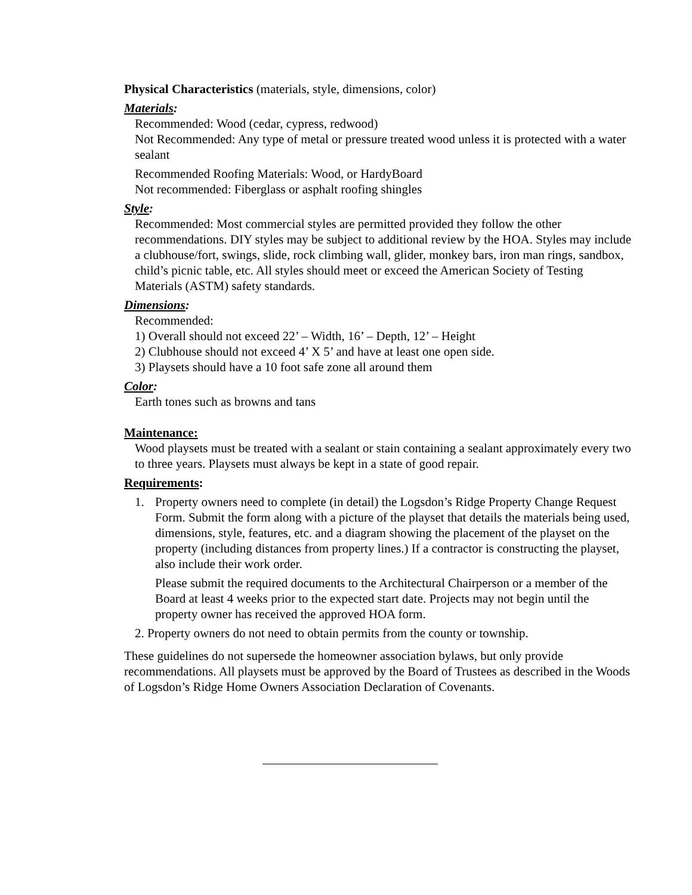Physical Characteristics (materials, style, dimensions, color)
Materials:
Recommended: Wood (cedar, cypress, redwood)
Not Recommended: Any type of metal or pressure treated wood unless it is protected with a water sealant
Recommended Roofing Materials: Wood, or HardyBoard
Not recommended: Fiberglass or asphalt roofing shingles
Style:
Recommended: Most commercial styles are permitted provided they follow the other recommendations. DIY styles may be subject to additional review by the HOA. Styles may include a clubhouse/fort, swings, slide, rock climbing wall, glider, monkey bars, iron man rings, sandbox, child’s picnic table, etc. All styles should meet or exceed the American Society of Testing Materials (ASTM) safety standards.
Dimensions:
Recommended:
1) Overall should not exceed 22’ – Width, 16’ – Depth, 12’ – Height
2) Clubhouse should not exceed 4’ X 5’ and have at least one open side.
3) Playsets should have a 10 foot safe zone all around them
Color:
Earth tones such as browns and tans
Maintenance:
Wood playsets must be treated with a sealant or stain containing a sealant approximately every two to three years. Playsets must always be kept in a state of good repair.
Requirements:
1. Property owners need to complete (in detail) the Logsdon’s Ridge Property Change Request Form. Submit the form along with a picture of the playset that details the materials being used, dimensions, style, features, etc. and a diagram showing the placement of the playset on the property (including distances from property lines.) If a contractor is constructing the playset, also include their work order.
Please submit the required documents to the Architectural Chairperson or a member of the Board at least 4 weeks prior to the expected start date. Projects may not begin until the property owner has received the approved HOA form.
2. Property owners do not need to obtain permits from the county or township.
These guidelines do not supersede the homeowner association bylaws, but only provide recommendations. All playsets must be approved by the Board of Trustees as described in the Woods of Logsdon’s Ridge Home Owners Association Declaration of Covenants.